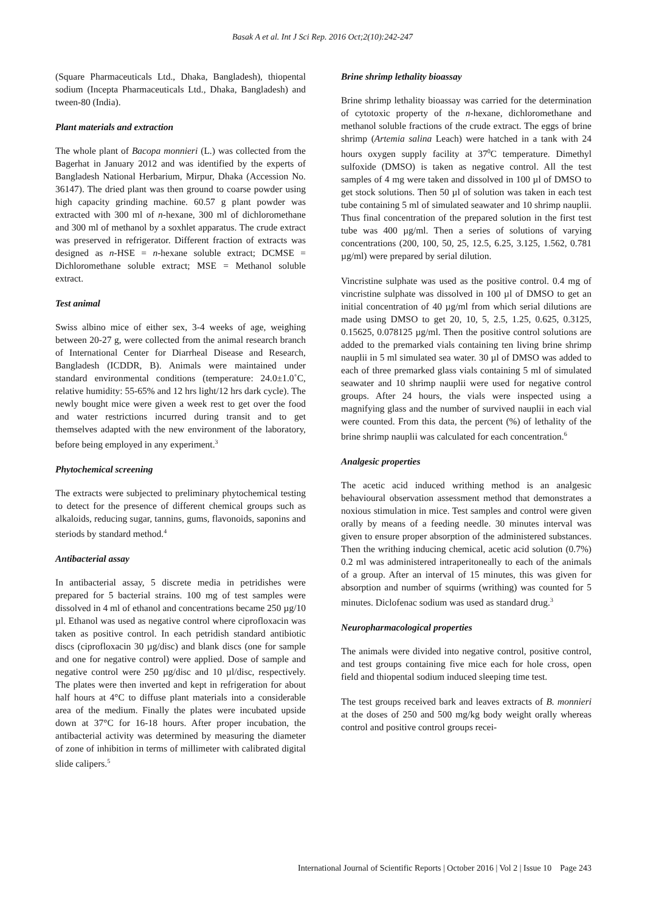Basak A et al. Int J Sci Rep. 2016 Oct;2(10):242-247
(Square Pharmaceuticals Ltd., Dhaka, Bangladesh), thiopental sodium (Incepta Pharmaceuticals Ltd., Dhaka, Bangladesh) and tween-80 (India).
Plant materials and extraction
The whole plant of Bacopa monnieri (L.) was collected from the Bagerhat in January 2012 and was identified by the experts of Bangladesh National Herbarium, Mirpur, Dhaka (Accession No. 36147). The dried plant was then ground to coarse powder using high capacity grinding machine. 60.57 g plant powder was extracted with 300 ml of n-hexane, 300 ml of dichloromethane and 300 ml of methanol by a soxhlet apparatus. The crude extract was preserved in refrigerator. Different fraction of extracts was designed as n-HSE = n-hexane soluble extract; DCMSE = Dichloromethane soluble extract; MSE = Methanol soluble extract.
Test animal
Swiss albino mice of either sex, 3-4 weeks of age, weighing between 20-27 g, were collected from the animal research branch of International Center for Diarrheal Disease and Research, Bangladesh (ICDDR, B). Animals were maintained under standard environmental conditions (temperature: 24.0±1.0˚C, relative humidity: 55-65% and 12 hrs light/12 hrs dark cycle). The newly bought mice were given a week rest to get over the food and water restrictions incurred during transit and to get themselves adapted with the new environment of the laboratory, before being employed in any experiment.<sup>3</sup>
Phytochemical screening
The extracts were subjected to preliminary phytochemical testing to detect for the presence of different chemical groups such as alkaloids, reducing sugar, tannins, gums, flavonoids, saponins and steriods by standard method.<sup>4</sup>
Antibacterial assay
In antibacterial assay, 5 discrete media in petridishes were prepared for 5 bacterial strains. 100 mg of test samples were dissolved in 4 ml of ethanol and concentrations became 250 µg/10 µl. Ethanol was used as negative control where ciprofloxacin was taken as positive control. In each petridish standard antibiotic discs (ciprofloxacin 30 µg/disc) and blank discs (one for sample and one for negative control) were applied. Dose of sample and negative control were 250 µg/disc and 10 µl/disc, respectively. The plates were then inverted and kept in refrigeration for about half hours at 4°C to diffuse plant materials into a considerable area of the medium. Finally the plates were incubated upside down at 37°C for 16-18 hours. After proper incubation, the antibacterial activity was determined by measuring the diameter of zone of inhibition in terms of millimeter with calibrated digital slide calipers.<sup>5</sup>
Brine shrimp lethality bioassay
Brine shrimp lethality bioassay was carried for the determination of cytotoxic property of the n-hexane, dichloromethane and methanol soluble fractions of the crude extract. The eggs of brine shrimp (Artemia salina Leach) were hatched in a tank with 24 hours oxygen supply facility at 37<sup>0</sup>C temperature. Dimethyl sulfoxide (DMSO) is taken as negative control. All the test samples of 4 mg were taken and dissolved in 100 µl of DMSO to get stock solutions. Then 50 µl of solution was taken in each test tube containing 5 ml of simulated seawater and 10 shrimp nauplii. Thus final concentration of the prepared solution in the first test tube was 400 µg/ml. Then a series of solutions of varying concentrations (200, 100, 50, 25, 12.5, 6.25, 3.125, 1.562, 0.781 µg/ml) were prepared by serial dilution.
Vincristine sulphate was used as the positive control. 0.4 mg of vincristine sulphate was dissolved in 100 µl of DMSO to get an initial concentration of 40 µg/ml from which serial dilutions are made using DMSO to get 20, 10, 5, 2.5, 1.25, 0.625, 0.3125, 0.15625, 0.078125 µg/ml. Then the positive control solutions are added to the premarked vials containing ten living brine shrimp nauplii in 5 ml simulated sea water. 30 µl of DMSO was added to each of three premarked glass vials containing 5 ml of simulated seawater and 10 shrimp nauplii were used for negative control groups. After 24 hours, the vials were inspected using a magnifying glass and the number of survived nauplii in each vial were counted. From this data, the percent (%) of lethality of the brine shrimp nauplii was calculated for each concentration.<sup>6</sup>
Analgesic properties
The acetic acid induced writhing method is an analgesic behavioural observation assessment method that demonstrates a noxious stimulation in mice. Test samples and control were given orally by means of a feeding needle. 30 minutes interval was given to ensure proper absorption of the administered substances. Then the writhing inducing chemical, acetic acid solution (0.7%) 0.2 ml was administered intraperitoneally to each of the animals of a group. After an interval of 15 minutes, this was given for absorption and number of squirms (writhing) was counted for 5 minutes. Diclofenac sodium was used as standard drug.<sup>3</sup>
Neuropharmacological properties
The animals were divided into negative control, positive control, and test groups containing five mice each for hole cross, open field and thiopental sodium induced sleeping time test.
The test groups received bark and leaves extracts of B. monnieri at the doses of 250 and 500 mg/kg body weight orally whereas control and positive control groups recei-
International Journal of Scientific Reports | October 2016 | Vol 2 | Issue 10 Page 243